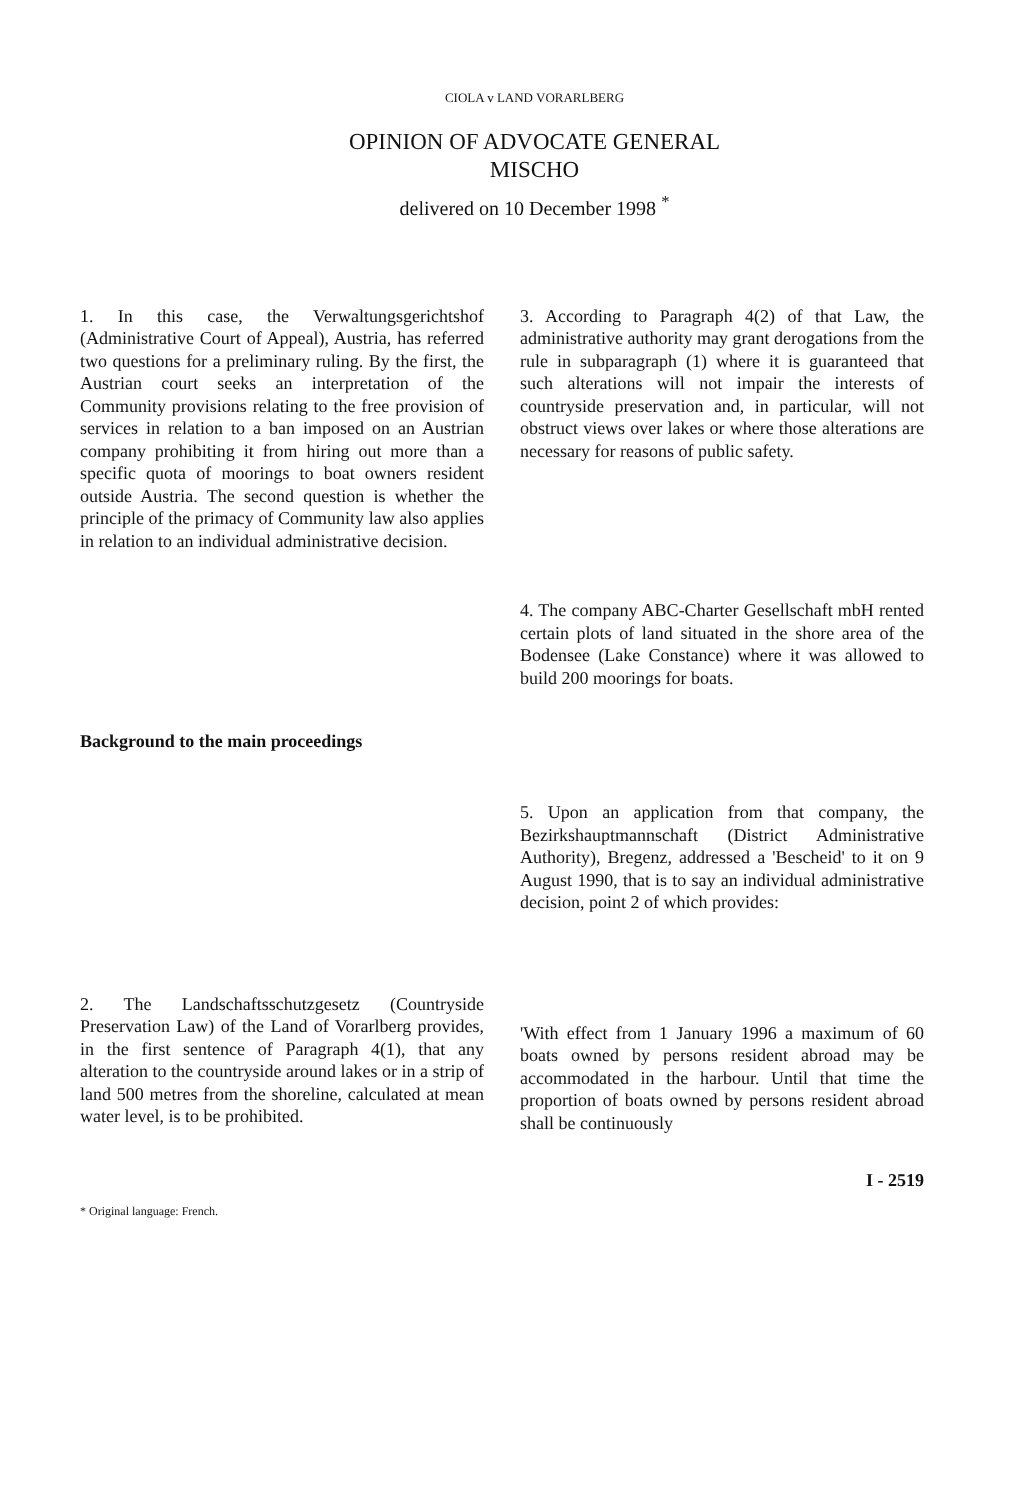CIOLA v LAND VORARLBERG
OPINION OF ADVOCATE GENERAL
MISCHO
delivered on 10 December 1998 <sup>*</sup>
1. In this case, the Verwaltungsgerichtshof (Administrative Court of Appeal), Austria, has referred two questions for a preliminary ruling. By the first, the Austrian court seeks an interpretation of the Community provisions relating to the free provision of services in relation to a ban imposed on an Austrian company prohibiting it from hiring out more than a specific quota of moorings to boat owners resident outside Austria. The second question is whether the principle of the primacy of Community law also applies in relation to an individual administrative decision.
Background to the main proceedings
2. The Landschaftsschutzgesetz (Countryside Preservation Law) of the Land of Vorarlberg provides, in the first sentence of Paragraph 4(1), that any alteration to the countryside around lakes or in a strip of land 500 metres from the shoreline, calculated at mean water level, is to be prohibited.
* Original language: French.
3. According to Paragraph 4(2) of that Law, the administrative authority may grant derogations from the rule in subparagraph (1) where it is guaranteed that such alterations will not impair the interests of countryside preservation and, in particular, will not obstruct views over lakes or where those alterations are necessary for reasons of public safety.
4. The company ABC-Charter Gesellschaft mbH rented certain plots of land situated in the shore area of the Bodensee (Lake Constance) where it was allowed to build 200 moorings for boats.
5. Upon an application from that company, the Bezirkshauptmannschaft (District Administrative Authority), Bregenz, addressed a 'Bescheid' to it on 9 August 1990, that is to say an individual administrative decision, point 2 of which provides:
'With effect from 1 January 1996 a maximum of 60 boats owned by persons resident abroad may be accommodated in the harbour. Until that time the proportion of boats owned by persons resident abroad shall be continuously
I - 2519